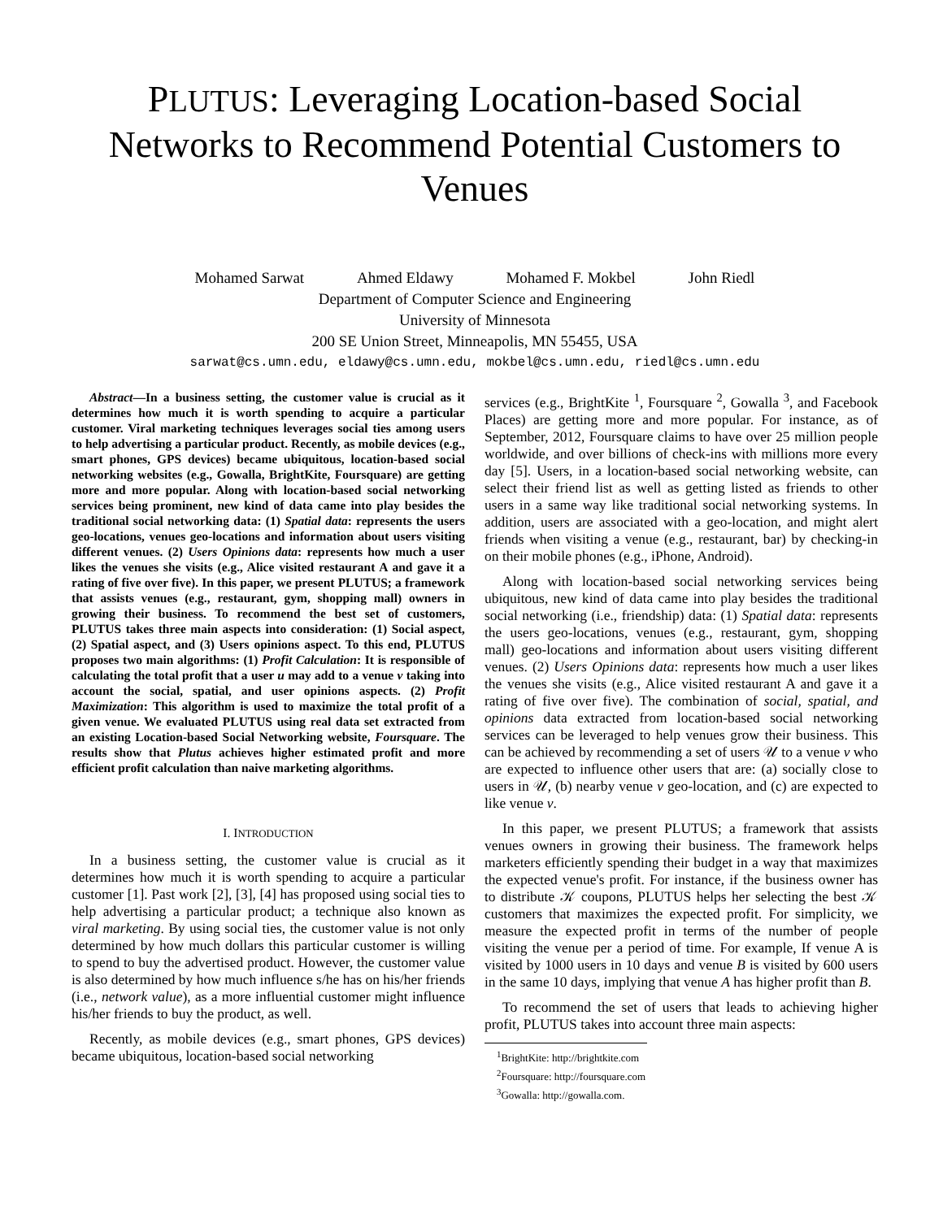PLUTUS: Leveraging Location-based Social Networks to Recommend Potential Customers to Venues
Mohamed Sarwat Ahmed Eldawy Mohamed F. Mokbel John Riedl
Department of Computer Science and Engineering
University of Minnesota
200 SE Union Street, Minneapolis, MN 55455, USA
sarwat@cs.umn.edu, eldawy@cs.umn.edu, mokbel@cs.umn.edu, riedl@cs.umn.edu
Abstract—In a business setting, the customer value is crucial as it determines how much it is worth spending to acquire a particular customer. Viral marketing techniques leverages social ties among users to help advertising a particular product. Recently, as mobile devices (e.g., smart phones, GPS devices) became ubiquitous, location-based social networking websites (e.g., Gowalla, BrightKite, Foursquare) are getting more and more popular. Along with location-based social networking services being prominent, new kind of data came into play besides the traditional social networking data: (1) Spatial data: represents the users geo-locations, venues geo-locations and information about users visiting different venues. (2) Users Opinions data: represents how much a user likes the venues she visits (e.g., Alice visited restaurant A and gave it a rating of five over five). In this paper, we present PLUTUS; a framework that assists venues (e.g., restaurant, gym, shopping mall) owners in growing their business. To recommend the best set of customers, PLUTUS takes three main aspects into consideration: (1) Social aspect, (2) Spatial aspect, and (3) Users opinions aspect. To this end, PLUTUS proposes two main algorithms: (1) Profit Calculation: It is responsible of calculating the total profit that a user u may add to a venue v taking into account the social, spatial, and user opinions aspects. (2) Profit Maximization: This algorithm is used to maximize the total profit of a given venue. We evaluated PLUTUS using real data set extracted from an existing Location-based Social Networking website, Foursquare. The results show that Plutus achieves higher estimated profit and more efficient profit calculation than naive marketing algorithms.
I. INTRODUCTION
In a business setting, the customer value is crucial as it determines how much it is worth spending to acquire a particular customer [1]. Past work [2], [3], [4] has proposed using social ties to help advertising a particular product; a technique also known as viral marketing. By using social ties, the customer value is not only determined by how much dollars this particular customer is willing to spend to buy the advertised product. However, the customer value is also determined by how much influence s/he has on his/her friends (i.e., network value), as a more influential customer might influence his/her friends to buy the product, as well.
Recently, as mobile devices (e.g., smart phones, GPS devices) became ubiquitous, location-based social networking
services (e.g., BrightKite <sup>1</sup>, Foursquare <sup>2</sup>, Gowalla <sup>3</sup>, and Facebook Places) are getting more and more popular. For instance, as of September, 2012, Foursquare claims to have over 25 million people worldwide, and over billions of check-ins with millions more every day [5]. Users, in a location-based social networking website, can select their friend list as well as getting listed as friends to other users in a same way like traditional social networking systems. In addition, users are associated with a geo-location, and might alert friends when visiting a venue (e.g., restaurant, bar) by checking-in on their mobile phones (e.g., iPhone, Android).
Along with location-based social networking services being ubiquitous, new kind of data came into play besides the traditional social networking (i.e., friendship) data: (1) Spatial data: represents the users geo-locations, venues (e.g., restaurant, gym, shopping mall) geo-locations and information about users visiting different venues. (2) Users Opinions data: represents how much a user likes the venues she visits (e.g., Alice visited restaurant A and gave it a rating of five over five). The combination of social, spatial, and opinions data extracted from location-based social networking services can be leveraged to help venues grow their business. This can be achieved by recommending a set of users 𝒰 to a venue v who are expected to influence other users that are: (a) socially close to users in 𝒰, (b) nearby venue v geo-location, and (c) are expected to like venue v.
In this paper, we present PLUTUS; a framework that assists venues owners in growing their business. The framework helps marketers efficiently spending their budget in a way that maximizes the expected venue's profit. For instance, if the business owner has to distribute 𝒦 coupons, PLUTUS helps her selecting the best 𝒦 customers that maximizes the expected profit. For simplicity, we measure the expected profit in terms of the number of people visiting the venue per a period of time. For example, If venue A is visited by 1000 users in 10 days and venue B is visited by 600 users in the same 10 days, implying that venue A has higher profit than B.
To recommend the set of users that leads to achieving higher profit, PLUTUS takes into account three main aspects:
<sup>1</sup> BrightKite: http://brightkite.com
<sup>2</sup> Foursquare: http://foursquare.com
<sup>3</sup> Gowalla: http://gowalla.com.